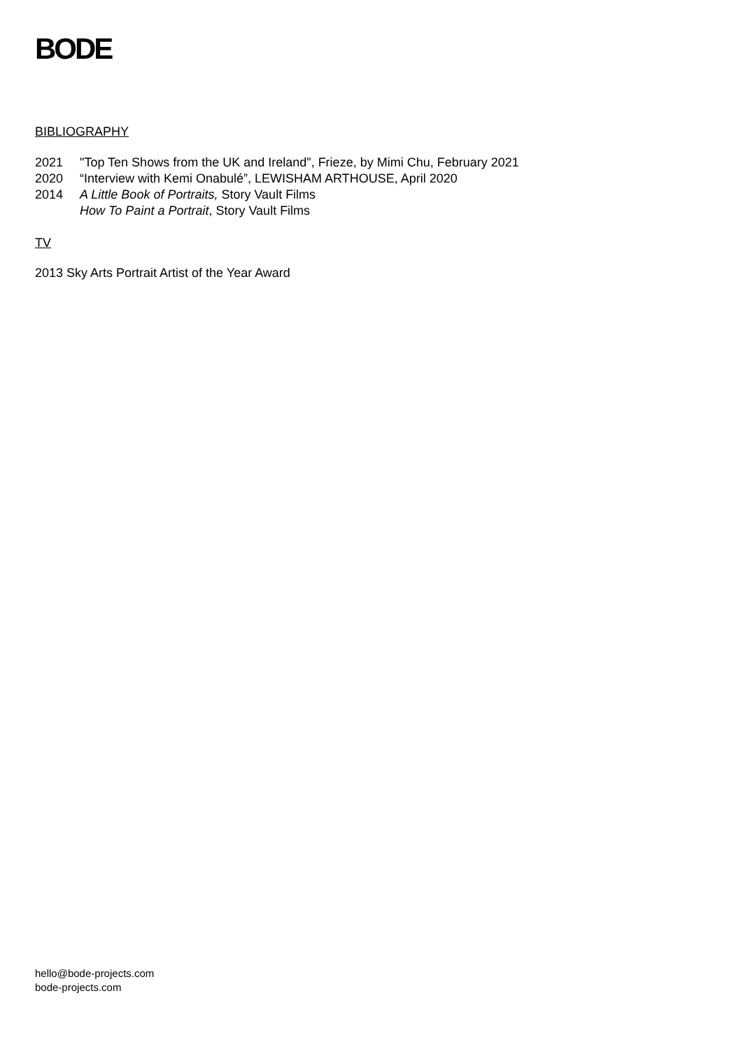BODE
BIBLIOGRAPHY
2021 "Top Ten Shows from the UK and Ireland", Frieze, by Mimi Chu, February 2021
2020 “Interview with Kemi Onabulé”, LEWISHAM ARTHOUSE, April 2020
2014 A Little Book of Portraits, Story Vault Films
How To Paint a Portrait, Story Vault Films
TV
2013 Sky Arts Portrait Artist of the Year Award
hello@bode-projects.com
bode-projects.com